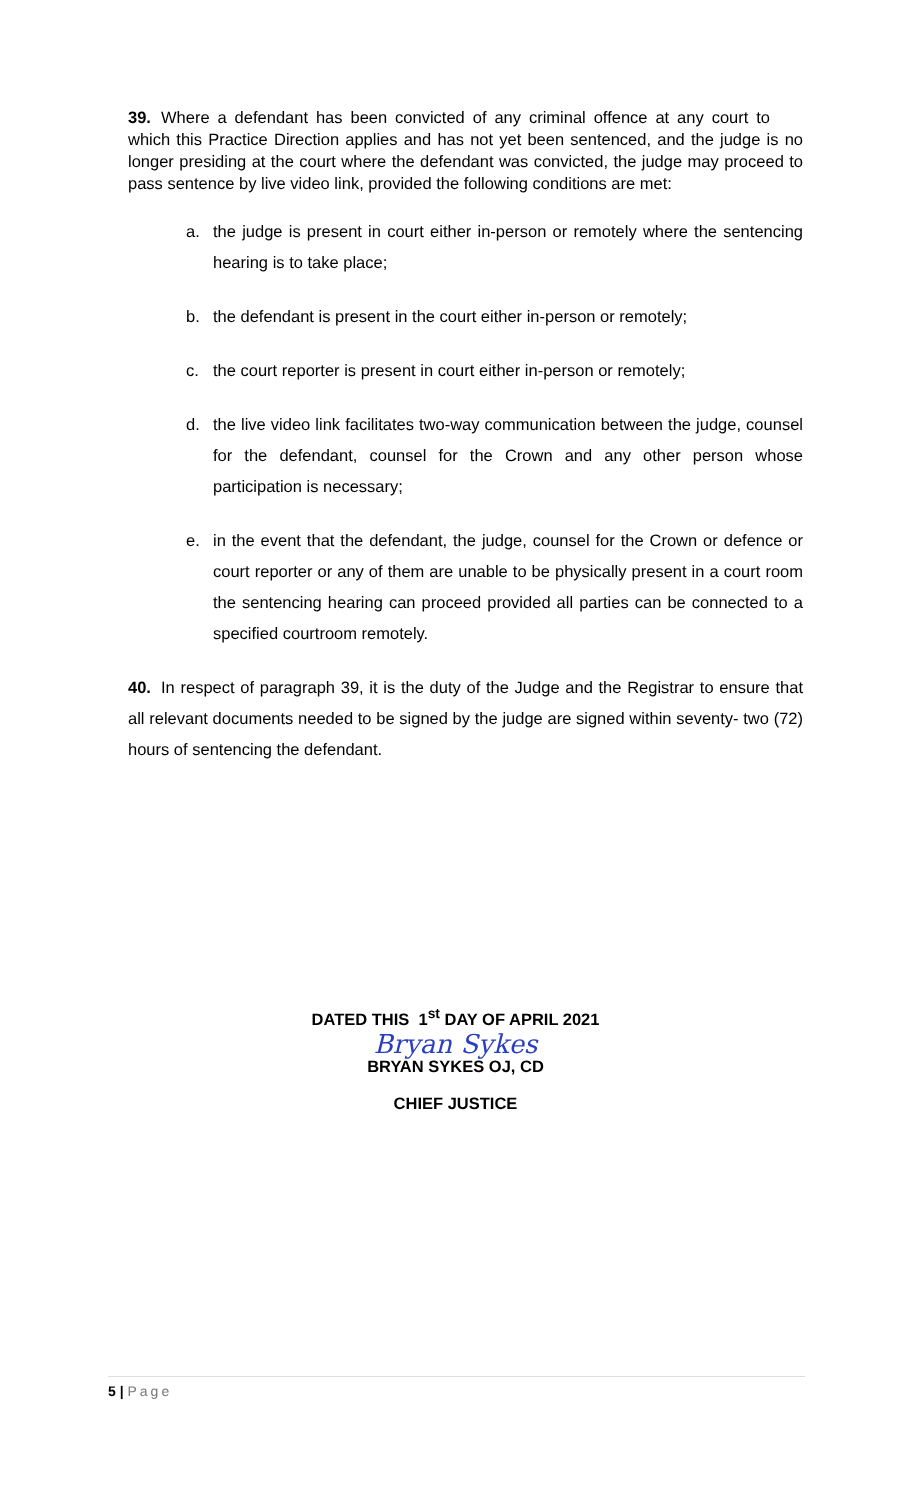39. Where a defendant has been convicted of any criminal offence at any court to which this Practice Direction applies and has not yet been sentenced, and the judge is no longer presiding at the court where the defendant was convicted, the judge may proceed to pass sentence by live video link, provided the following conditions are met:
a. the judge is present in court either in-person or remotely where the sentencing hearing is to take place;
b. the defendant is present in the court either in-person or remotely;
c. the court reporter is present in court either in-person or remotely;
d. the live video link facilitates two-way communication between the judge, counsel for the defendant, counsel for the Crown and any other person whose participation is necessary;
e. in the event that the defendant, the judge, counsel for the Crown or defence or court reporter or any of them are unable to be physically present in a court room the sentencing hearing can proceed provided all parties can be connected to a specified courtroom remotely.
40. In respect of paragraph 39, it is the duty of the Judge and the Registrar to ensure that all relevant documents needed to be signed by the judge are signed within seventy- two (72) hours of sentencing the defendant.
DATED THIS 1<sup>st</sup> DAY OF APRIL 2021
Bryan Sykes
BRYAN SYKES OJ, CD
CHIEF JUSTICE
5 | Page